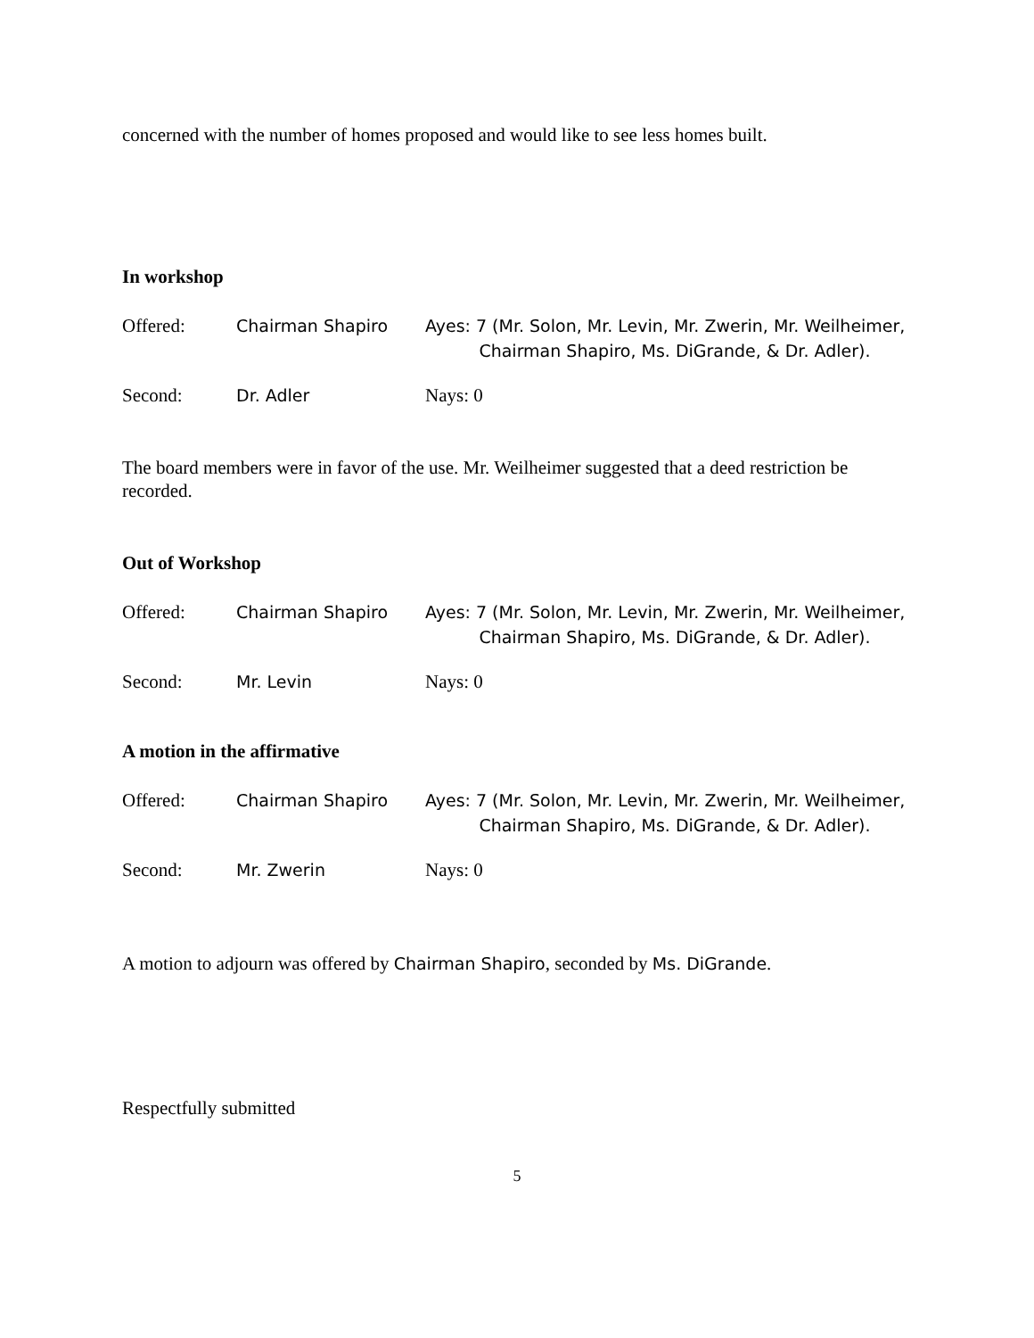concerned with the number of homes proposed and would like to see less homes built.
In workshop
Offered: Chairman Shapiro Ayes: 7 (Mr. Solon, Mr. Levin, Mr. Zwerin, Mr. Weilheimer,
Chairman Shapiro, Ms. DiGrande, & Dr. Adler).
Second: Dr. Adler Nays: 0
The board members were in favor of the use. Mr. Weilheimer suggested that a deed restriction be recorded.
Out of Workshop
Offered: Chairman Shapiro Ayes: 7 (Mr. Solon, Mr. Levin, Mr. Zwerin, Mr. Weilheimer,
Chairman Shapiro, Ms. DiGrande, & Dr. Adler).
Second: Mr. Levin Nays: 0
A motion in the affirmative
Offered: Chairman Shapiro Ayes: 7 (Mr. Solon, Mr. Levin, Mr. Zwerin, Mr. Weilheimer,
Chairman Shapiro, Ms. DiGrande, & Dr. Adler).
Second: Mr. Zwerin Nays: 0
A motion to adjourn was offered by Chairman Shapiro, seconded by Ms. DiGrande.
Respectfully submitted
5